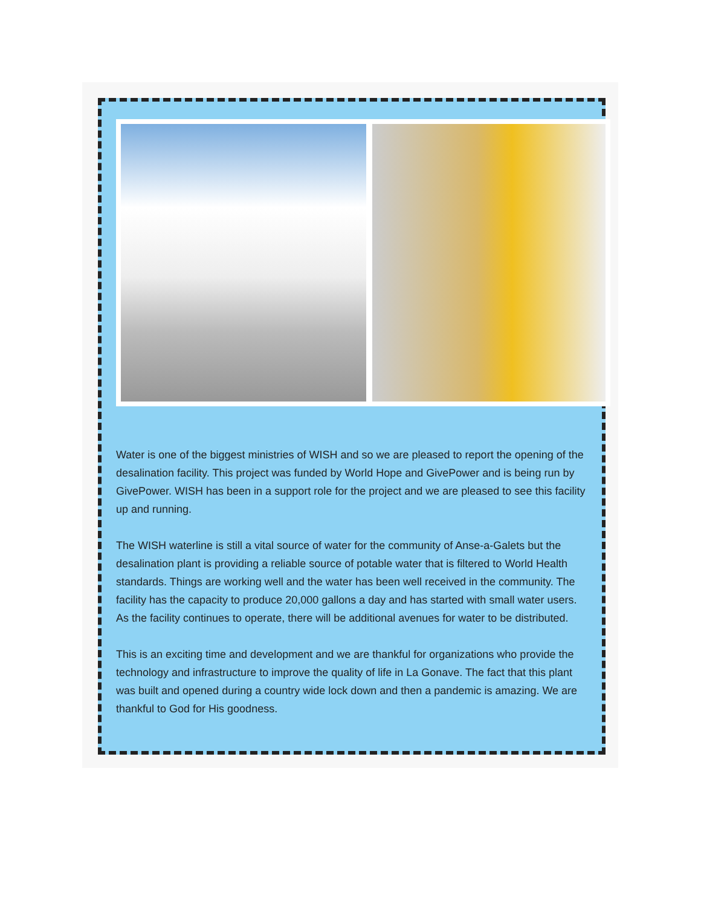Water is one of the biggest ministries of WISH and so we are pleased to report the opening of the desalination facility. This project was funded by World Hope and GivePower and is being run by GivePower. WISH has been in a support role for the project and we are pleased to see this facility up and running.
The WISH waterline is still a vital source of water for the community of Anse-a-Galets but the desalination plant is providing a reliable source of potable water that is filtered to World Health standards. Things are working well and the water has been well received in the community. The facility has the capacity to produce 20,000 gallons a day and has started with small water users. As the facility continues to operate, there will be additional avenues for water to be distributed.
This is an exciting time and development and we are thankful for organizations who provide the technology and infrastructure to improve the quality of life in La Gonave. The fact that this plant was built and opened during a country wide lock down and then a pandemic is amazing. We are thankful to God for His goodness.